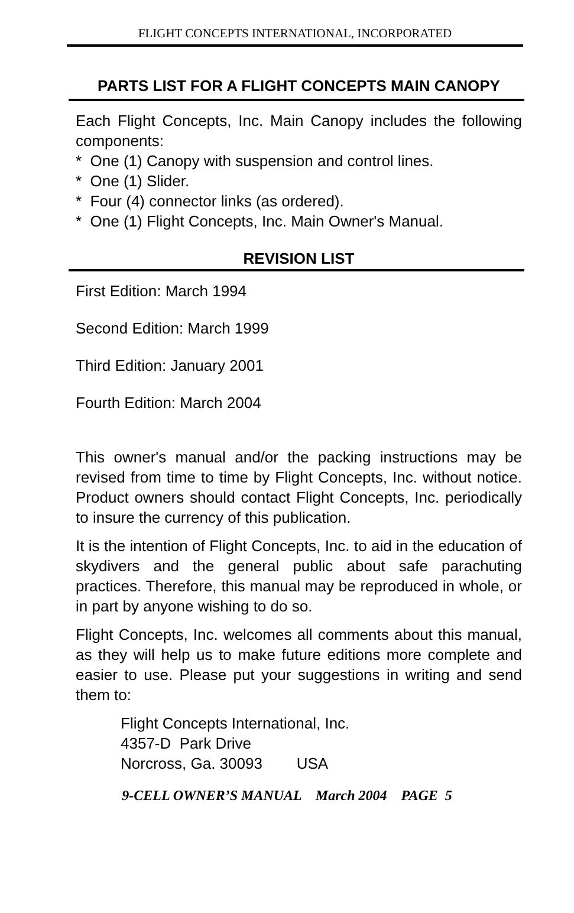FLIGHT CONCEPTS INTERNATIONAL, INCORPORATED
PARTS LIST FOR A FLIGHT CONCEPTS MAIN CANOPY
Each Flight Concepts, Inc. Main Canopy includes the following components:
* One (1) Canopy with suspension and control lines.
* One (1) Slider.
* Four (4) connector links (as ordered).
* One (1) Flight Concepts, Inc. Main Owner's Manual.
REVISION LIST
First Edition: March 1994
Second Edition: March 1999
Third Edition: January 2001
Fourth Edition: March 2004
This owner's manual and/or the packing instructions may be revised from time to time by Flight Concepts, Inc. without notice. Product owners should contact Flight Concepts, Inc. periodically to insure the currency of this publication.
It is the intention of Flight Concepts, Inc. to aid in the education of skydivers and the general public about safe parachuting practices. Therefore, this manual may be reproduced in whole, or in part by anyone wishing to do so.
Flight Concepts, Inc. welcomes all comments about this manual, as they will help us to make future editions more complete and easier to use. Please put your suggestions in writing and send them to:
Flight Concepts International, Inc.
4357-D Park Drive
Norcross, Ga. 30093 USA
9-CELL OWNER’S MANUAL March 2004 PAGE 5